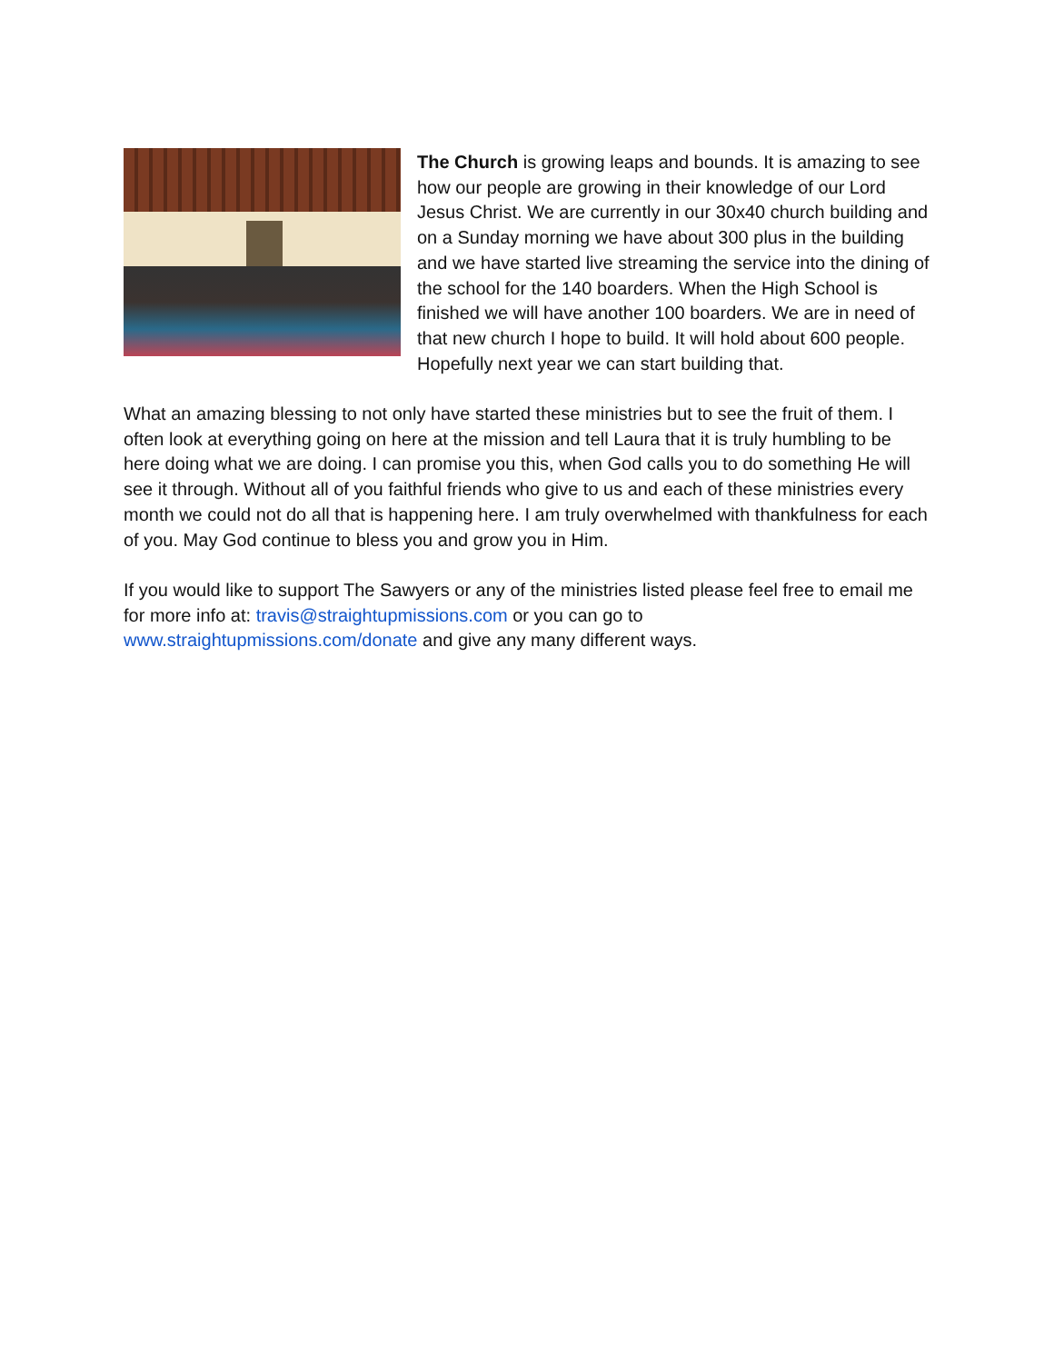The Church is growing leaps and bounds. It is amazing to see how our people are growing in their knowledge of our Lord Jesus Christ. We are currently in our 30x40 church building and on a Sunday morning we have about 300 plus in the building and we have started live streaming the service into the dining of the school for the 140 boarders. When the High School is finished we will have another 100 boarders. We are in need of that new church I hope to build. It will hold about 600 people. Hopefully next year we can start building that.
What an amazing blessing to not only have started these ministries but to see the fruit of them. I often look at everything going on here at the mission and tell Laura that it is truly humbling to be here doing what we are doing. I can promise you this, when God calls you to do something He will see it through. Without all of you faithful friends who give to us and each of these ministries every month we could not do all that is happening here. I am truly overwhelmed with thankfulness for each of you. May God continue to bless you and grow you in Him.
If you would like to support The Sawyers or any of the ministries listed please feel free to email me for more info at: travis@straightupmissions.com or you can go to www.straightupmissions.com/donate and give any many different ways.